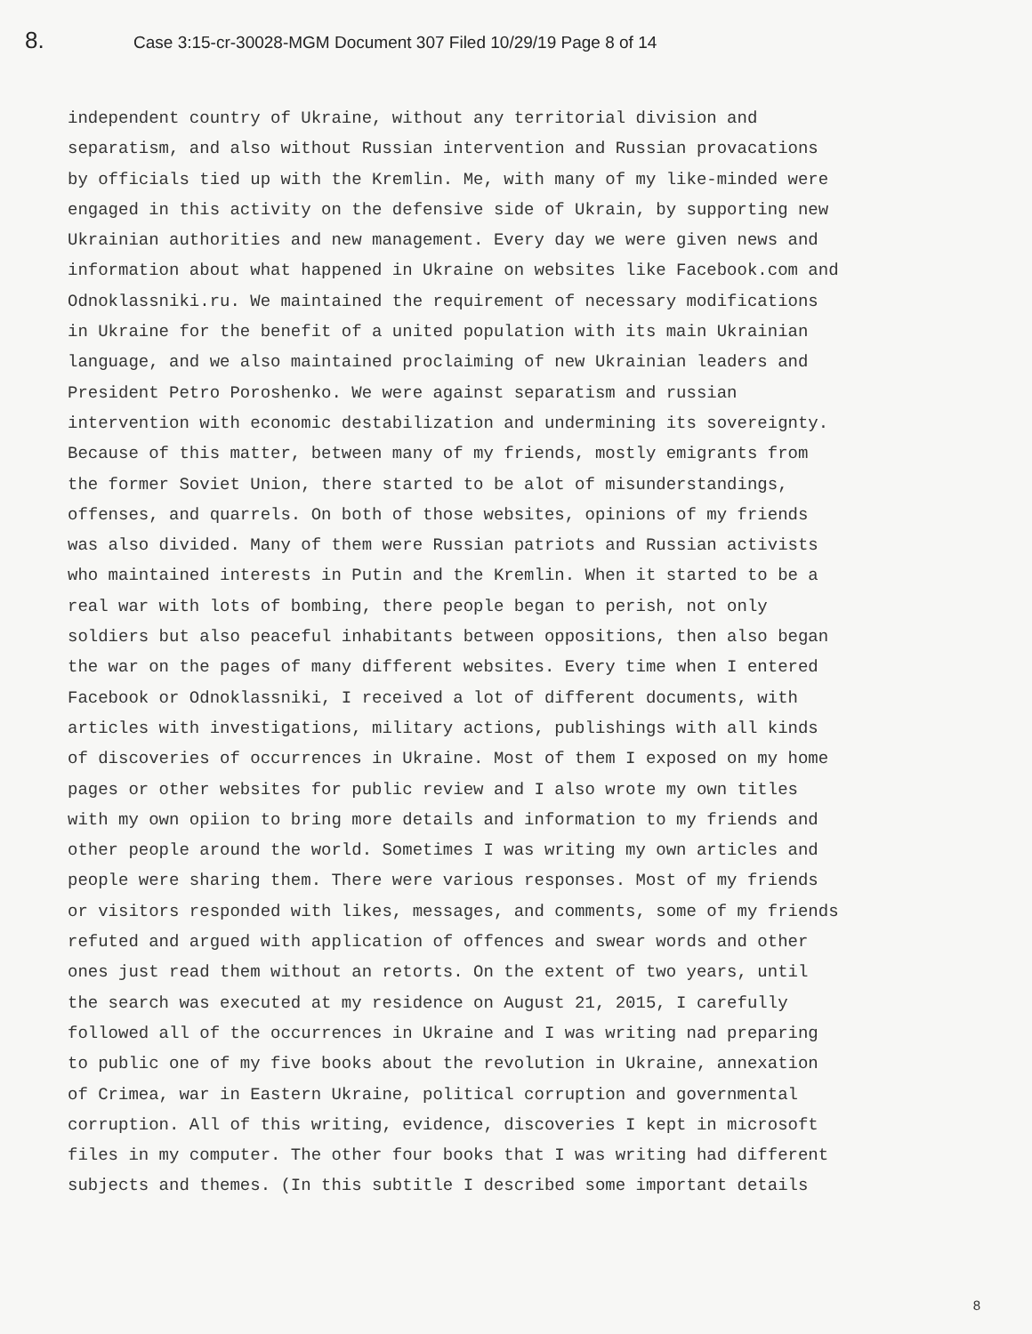8. Case 3:15-cr-30028-MGM Document 307 Filed 10/29/19 Page 8 of 14
independent country of Ukraine, without any territorial division and separatism, and also without Russian intervention and Russian provacations by officials tied up with the Kremlin. Me, with many of my like-minded were engaged in this activity on the defensive side of Ukrain, by supporting new Ukrainian authorities and new management. Every day we were given news and information about what happened in Ukraine on websites like Facebook.com and Odnoklassniki.ru. We maintained the requirement of necessary modifications in Ukraine for the benefit of a united population with its main Ukrainian language, and we also maintained proclaiming of new Ukrainian leaders and President Petro Poroshenko. We were against separatism and russian intervention with economic destabilization and undermining its sovereignty. Because of this matter, between many of my friends, mostly emigrants from the former Soviet Union, there started to be alot of misunderstandings, offenses, and quarrels. On both of those websites, opinions of my friends was also divided. Many of them were Russian patriots and Russian activists who maintained interests in Putin and the Kremlin. When it started to be a real war with lots of bombing, there people began to perish, not only soldiers but also peaceful inhabitants between oppositions, then also began the war on the pages of many different websites. Every time when I entered Facebook or Odnoklassniki, I received a lot of different documents, with articles with investigations, military actions, publishings with all kinds of discoveries of occurrences in Ukraine. Most of them I exposed on my home pages or other websites for public review and I also wrote my own titles with my own opiion to bring more details and information to my friends and other people around the world. Sometimes I was writing my own articles and people were sharing them. There were various responses. Most of my friends or visitors responded with likes, messages, and comments, some of my friends refuted and argued with application of offences and swear words and other ones just read them without an retorts. On the extent of two years, until the search was executed at my residence on August 21, 2015, I carefully followed all of the occurrences in Ukraine and I was writing nad preparing to public one of my five books about the revolution in Ukraine, annexation of Crimea, war in Eastern Ukraine, political corruption and governmental corruption. All of this writing, evidence, discoveries I kept in microsoft files in my computer. The other four books that I was writing had different subjects and themes. (In this subtitle I described some important details
8